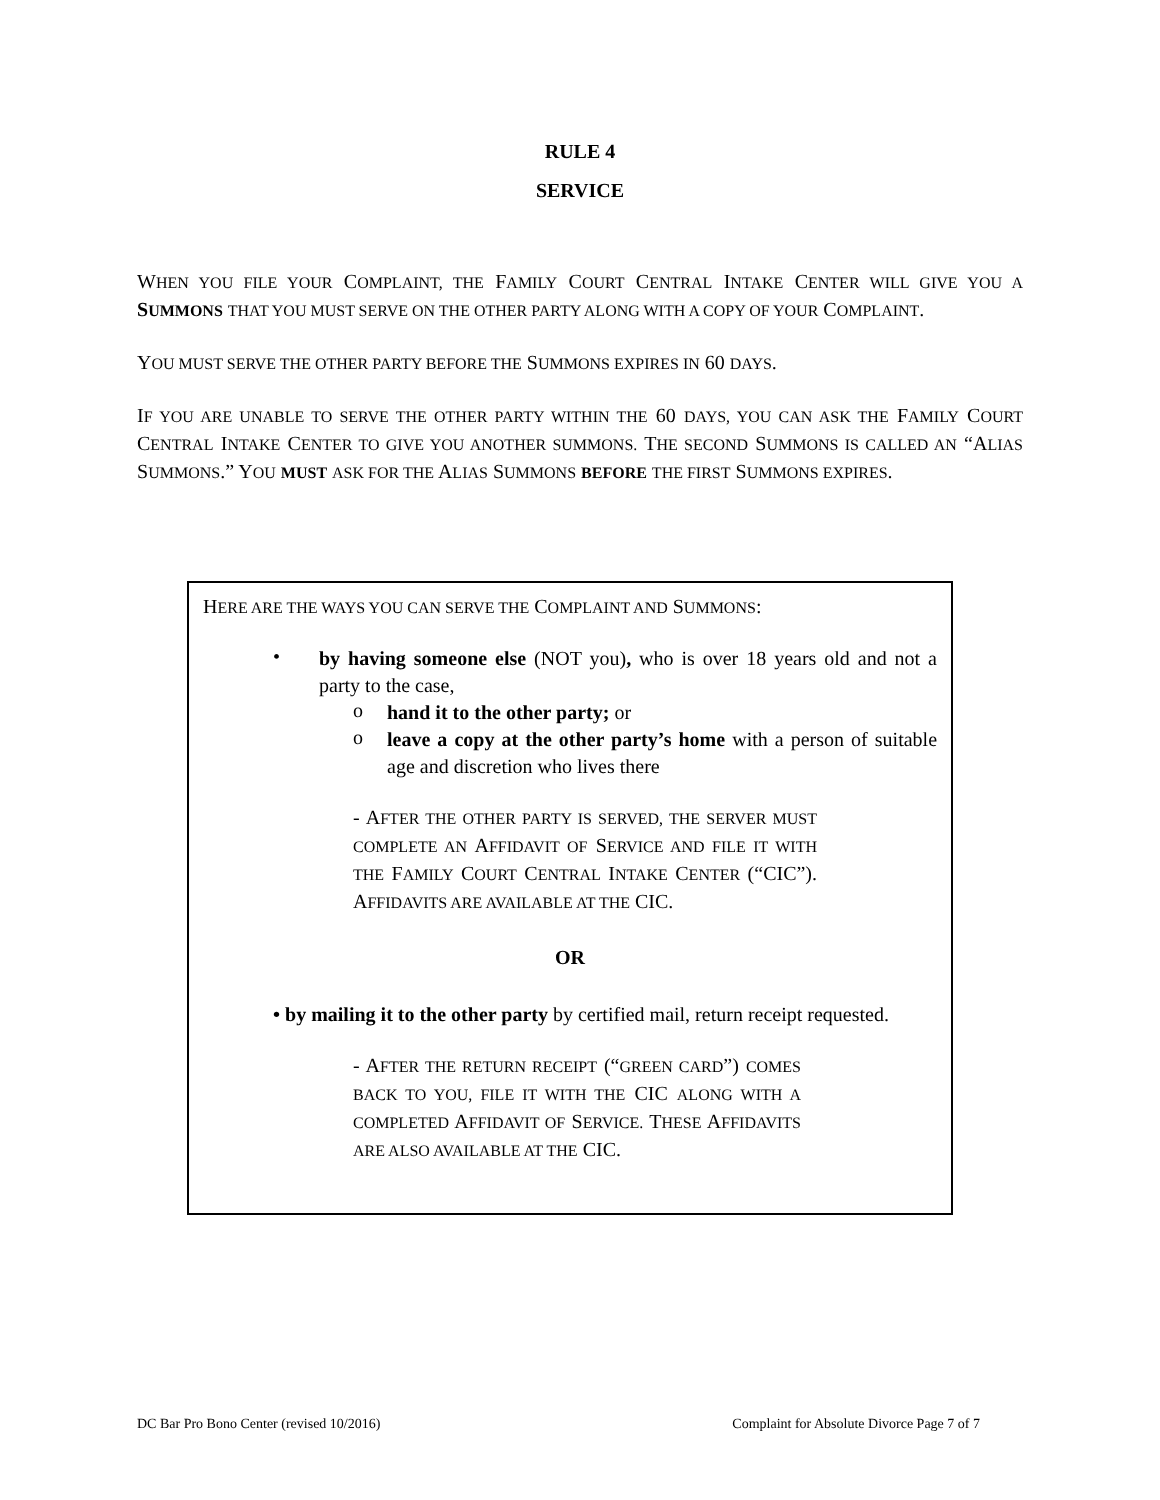RULE 4
SERVICE
WHEN YOU FILE YOUR COMPLAINT, THE FAMILY COURT CENTRAL INTAKE CENTER WILL GIVE YOU A SUMMONS THAT YOU MUST SERVE ON THE OTHER PARTY ALONG WITH A COPY OF YOUR COMPLAINT.
YOU MUST SERVE THE OTHER PARTY BEFORE THE SUMMONS EXPIRES IN 60 DAYS.
IF YOU ARE UNABLE TO SERVE THE OTHER PARTY WITHIN THE 60 DAYS, YOU CAN ASK THE FAMILY COURT CENTRAL INTAKE CENTER TO GIVE YOU ANOTHER SUMMONS. THE SECOND SUMMONS IS CALLED AN “ALIAS SUMMONS.” YOU MUST ASK FOR THE ALIAS SUMMONS BEFORE THE FIRST SUMMONS EXPIRES.
HERE ARE THE WAYS YOU CAN SERVE THE COMPLAINT AND SUMMONS:
•
by having someone else (NOT you), who is over 18 years old and not a party to the case,
o
hand it to the other party; or
o
leave a copy at the other party’s home with a person of suitable age and discretion who lives there
- AFTER THE OTHER PARTY IS SERVED, THE SERVER MUST COMPLETE AN AFFIDAVIT OF SERVICE AND FILE IT WITH THE FAMILY COURT CENTRAL INTAKE CENTER (“CIC”). AFFIDAVITS ARE AVAILABLE AT THE CIC.
OR
• by mailing it to the other party by certified mail, return receipt requested.
- AFTER THE RETURN RECEIPT (“GREEN CARD”) COMES BACK TO YOU, FILE IT WITH THE CIC ALONG WITH A COMPLETED AFFIDAVIT OF SERVICE. THESE AFFIDAVITS ARE ALSO AVAILABLE AT THE CIC.
DC Bar Pro Bono Center (revised 10/2016) Complaint for Absolute Divorce Page 7 of 7